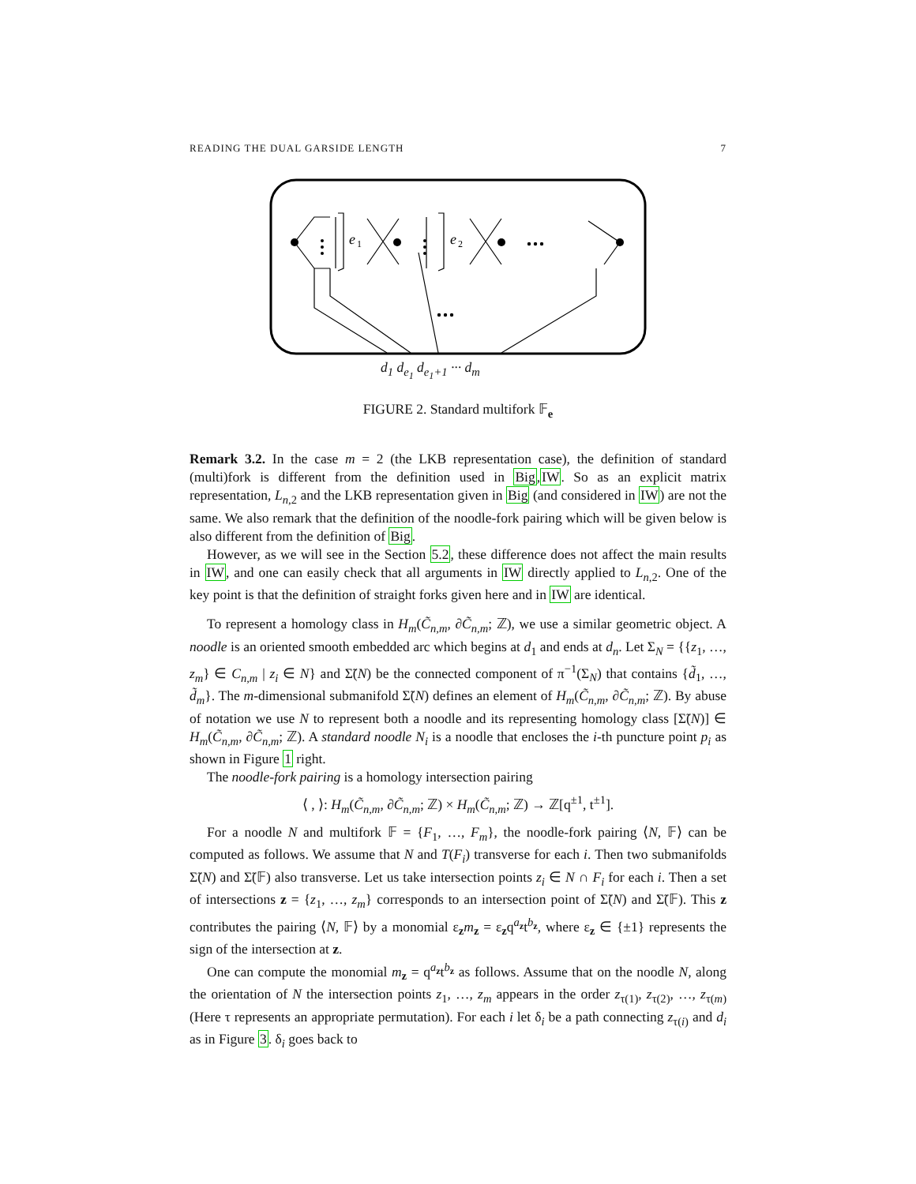READING THE DUAL GARSIDE LENGTH 7
e
1
e
2
d<sub>1</sub> d<sub>e<sub>1</sub></sub> d<sub>e<sub>1</sub>+1</sub> ··· d<sub>m</sub>
FIGURE 2. Standard multifork 𝔽<sub>e</sub>
Remark 3.2. In the case m = 2 (the LKB representation case), the definition of standard (multi)fork is different from the definition used in Big,IW. So as an explicit matrix representation, L<sub>n,2</sub> and the LKB representation given in Big (and considered in IW) are not the same. We also remark that the definition of the noodle-fork pairing which will be given below is also different from the definition of Big.
However, as we will see in the Section 5.2, these difference does not affect the main results in IW, and one can easily check that all arguments in IW directly applied to L<sub>n,2</sub>. One of the key point is that the definition of straight forks given here and in IW are identical.
To represent a homology class in H<sub>m</sub>(C̃<sub>n,m</sub>, ∂C̃<sub>n,m</sub>; ℤ), we use a similar geometric object. A noodle is an oriented smooth embedded arc which begins at d<sub>1</sub> and ends at d<sub>n</sub>. Let Σ<sub>N</sub> = {{z<sub>1</sub>, …, z<sub>m</sub>} ∈ C<sub>n,m</sub> | z<sub>i</sub> ∈ N} and Σ̃(N) be the connected component of π<sup>−1</sup>(Σ<sub>N</sub>) that contains {d̃<sub>1</sub>, …, d̃<sub>m</sub>}. The m-dimensional submanifold Σ̃(N) defines an element of H<sub>m</sub>(C̃<sub>n,m</sub>, ∂C̃<sub>n,m</sub>; ℤ). By abuse of notation we use N to represent both a noodle and its representing homology class [Σ̃(N)] ∈ H<sub>m</sub>(C̃<sub>n,m</sub>, ∂C̃<sub>n,m</sub>; ℤ). A standard noodle N<sub>i</sub> is a noodle that encloses the i-th puncture point p<sub>i</sub> as shown in Figure 1 right.
The noodle-fork pairing is a homology intersection pairing
⟨ , ⟩: H<sub>m</sub>(C̃<sub>n,m</sub>, ∂C̃<sub>n,m</sub>; ℤ) × H<sub>m</sub>(C̃<sub>n,m</sub>; ℤ) → ℤ[q<sup>±1</sup>, t<sup>±1</sup>].
For a noodle N and multifork 𝔽 = {F<sub>1</sub>, …, F<sub>m</sub>}, the noodle-fork pairing ⟨N, 𝔽⟩ can be computed as follows. We assume that N and T(F<sub>i</sub>) transverse for each i. Then two submanifolds Σ̃(N) and Σ̃(𝔽) also transverse. Let us take intersection points z<sub>i</sub> ∈ N ∩ F<sub>i</sub> for each i. Then a set of intersections z = {z<sub>1</sub>, …, z<sub>m</sub>} corresponds to an intersection point of Σ̃(N) and Σ̃(𝔽). This z contributes the pairing ⟨N, 𝔽⟩ by a monomial ε<sub>z</sub>m<sub>z</sub> = ε<sub>z</sub>q<sup>a<sub>z</sub></sup>t<sup>b<sub>z</sub></sup>, where ε<sub>z</sub> ∈ {±1} represents the sign of the intersection at z.
One can compute the monomial m<sub>z</sub> = q<sup>a<sub>z</sub></sup>t<sup>b<sub>z</sub></sup> as follows. Assume that on the noodle N, along the orientation of N the intersection points z<sub>1</sub>, …, z<sub>m</sub> appears in the order z<sub>τ(1)</sub>, z<sub>τ(2)</sub>, …, z<sub>τ(m)</sub> (Here τ represents an appropriate permutation). For each i let δ<sub>i</sub> be a path connecting z<sub>τ(i)</sub> and d<sub>i</sub> as in Figure 3. δ<sub>i</sub> goes back to